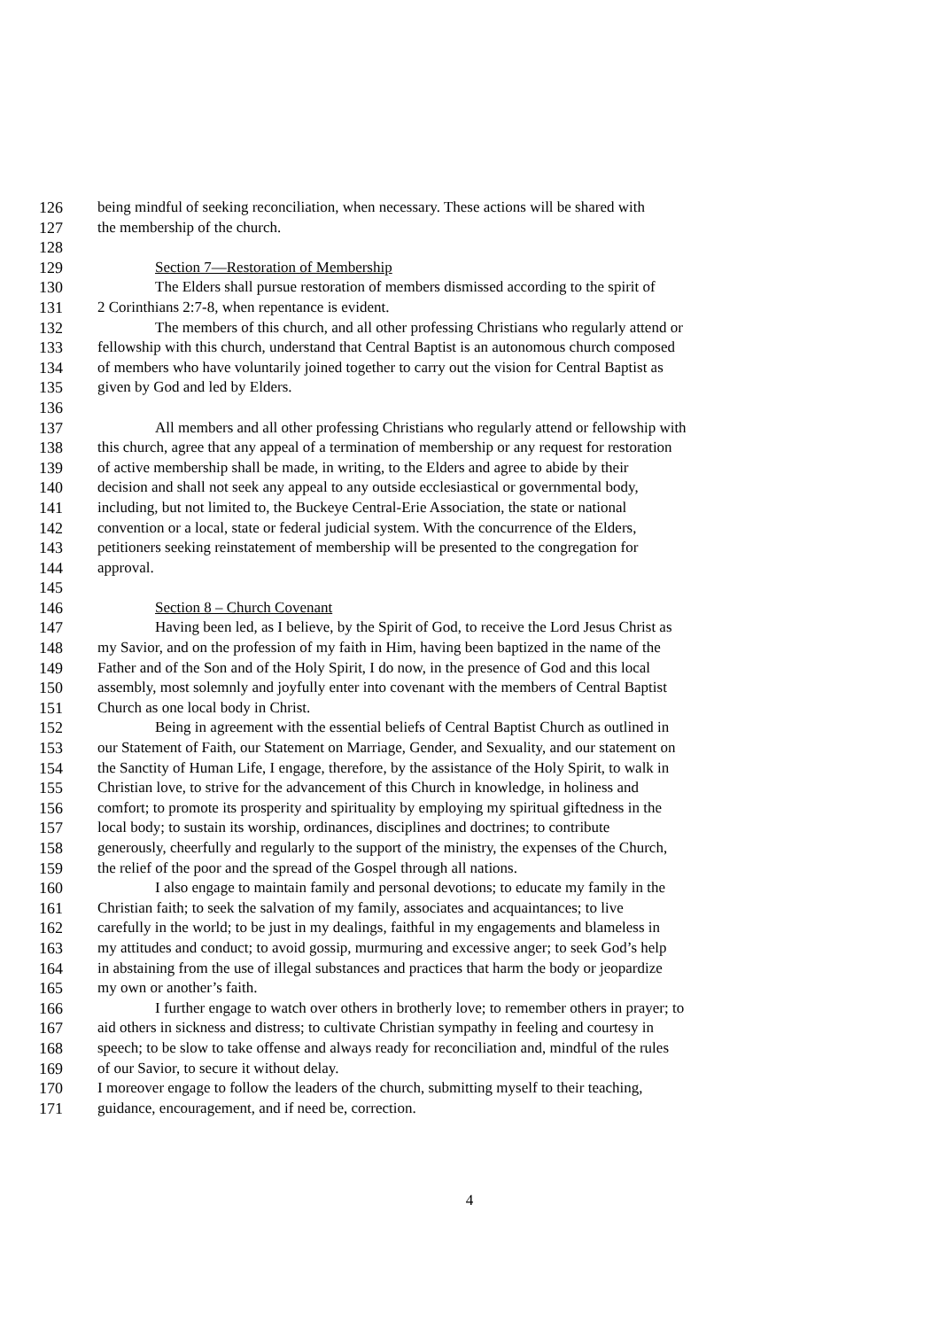126 being mindful of seeking reconciliation, when necessary. These actions will be shared with
127 the membership of the church.
128
129 Section 7—Restoration of Membership
130 The Elders shall pursue restoration of members dismissed according to the spirit of
131 2 Corinthians 2:7-8, when repentance is evident.
132 The members of this church, and all other professing Christians who regularly attend or
133 fellowship with this church, understand that Central Baptist is an autonomous church composed
134 of members who have voluntarily joined together to carry out the vision for Central Baptist as
135 given by God and led by Elders.
136
137 All members and all other professing Christians who regularly attend or fellowship with
138 this church, agree that any appeal of a termination of membership or any request for restoration
139 of active membership shall be made, in writing, to the Elders and agree to abide by their
140 decision and shall not seek any appeal to any outside ecclesiastical or governmental body,
141 including, but not limited to, the Buckeye Central-Erie Association, the state or national
142 convention or a local, state or federal judicial system. With the concurrence of the Elders,
143 petitioners seeking reinstatement of membership will be presented to the congregation for
144 approval.
145
146 Section 8 – Church Covenant
147 Having been led, as I believe, by the Spirit of God, to receive the Lord Jesus Christ as
148 my Savior, and on the profession of my faith in Him, having been baptized in the name of the
149 Father and of the Son and of the Holy Spirit, I do now, in the presence of God and this local
150 assembly, most solemnly and joyfully enter into covenant with the members of Central Baptist
151 Church as one local body in Christ.
152 Being in agreement with the essential beliefs of Central Baptist Church as outlined in
153 our Statement of Faith, our Statement on Marriage, Gender, and Sexuality, and our statement on
154 the Sanctity of Human Life, I engage, therefore, by the assistance of the Holy Spirit, to walk in
155 Christian love, to strive for the advancement of this Church in knowledge, in holiness and
156 comfort; to promote its prosperity and spirituality by employing my spiritual giftedness in the
157 local body; to sustain its worship, ordinances, disciplines and doctrines; to contribute
158 generously, cheerfully and regularly to the support of the ministry, the expenses of the Church,
159 the relief of the poor and the spread of the Gospel through all nations.
160 I also engage to maintain family and personal devotions; to educate my family in the
161 Christian faith; to seek the salvation of my family, associates and acquaintances; to live
162 carefully in the world; to be just in my dealings, faithful in my engagements and blameless in
163 my attitudes and conduct; to avoid gossip, murmuring and excessive anger; to seek God’s help
164 in abstaining from the use of illegal substances and practices that harm the body or jeopardize
165 my own or another’s faith.
166 I further engage to watch over others in brotherly love; to remember others in prayer; to
167 aid others in sickness and distress; to cultivate Christian sympathy in feeling and courtesy in
168 speech; to be slow to take offense and always ready for reconciliation and, mindful of the rules
169 of our Savior, to secure it without delay.
170 I moreover engage to follow the leaders of the church, submitting myself to their teaching,
171 guidance, encouragement, and if need be, correction.
4